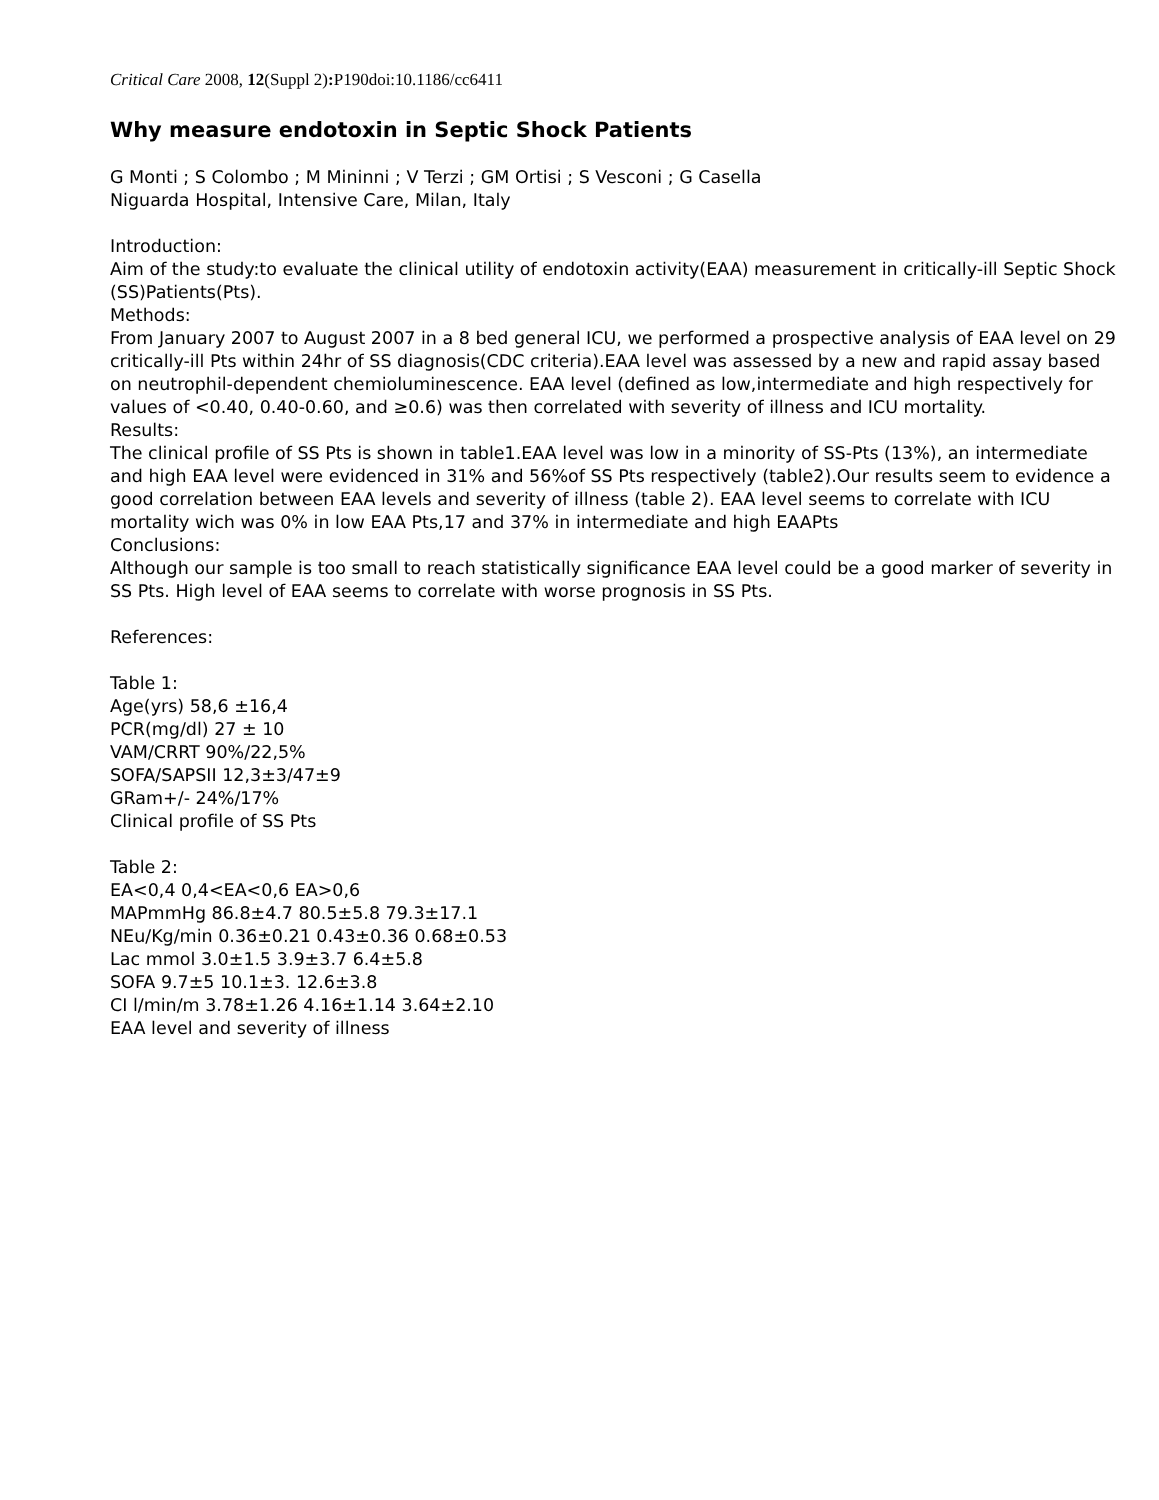Critical Care 2008, 12(Suppl 2): P190doi:10.1186/cc6411
Why measure endotoxin in Septic Shock Patients
G Monti ; S Colombo ; M Mininni ; V Terzi ; GM Ortisi ; S Vesconi ; G Casella
Niguarda Hospital, Intensive Care, Milan, Italy
Introduction:
Aim of the study:to evaluate the clinical utility of endotoxin activity(EAA) measurement in critically-ill Septic Shock (SS)Patients(Pts).
Methods:
From January 2007 to August 2007 in a 8 bed general ICU, we performed a prospective analysis of EAA level on 29 critically-ill Pts within 24hr of SS diagnosis(CDC criteria).EAA level was assessed by a new and rapid assay based on neutrophil-dependent chemioluminescence. EAA level (defined as low,intermediate and high respectively for values of <0.40, 0.40-0.60, and ≥0.6) was then correlated with severity of illness and ICU mortality.
Results:
The clinical profile of SS Pts is shown in table1.EAA level was low in a minority of SS-Pts (13%), an intermediate and high EAA level were evidenced in 31% and 56%of SS Pts respectively (table2).Our results seem to evidence a good correlation between EAA levels and severity of illness (table 2). EAA level seems to correlate with ICU mortality wich was 0% in low EAA Pts,17 and 37% in intermediate and high EAAPts
Conclusions:
Although our sample is too small to reach statistically significance EAA level could be a good marker of severity in SS Pts. High level of EAA seems to correlate with worse prognosis in SS Pts.
References:
Table 1:
Age(yrs) 58,6 ±16,4
PCR(mg/dl) 27 ± 10
VAM/CRRT 90%/22,5%
SOFA/SAPSII 12,3±3/47±9
GRam+/- 24%/17%
Clinical profile of SS Pts
Table 2:
EA<0,4 0,4<EA<0,6 EA>0,6
MAPmmHg 86.8±4.7 80.5±5.8 79.3±17.1
NEu/Kg/min 0.36±0.21 0.43±0.36 0.68±0.53
Lac mmol 3.0±1.5 3.9±3.7 6.4±5.8
SOFA 9.7±5 10.1±3. 12.6±3.8
CI l/min/m 3.78±1.26 4.16±1.14 3.64±2.10
EAA level and severity of illness